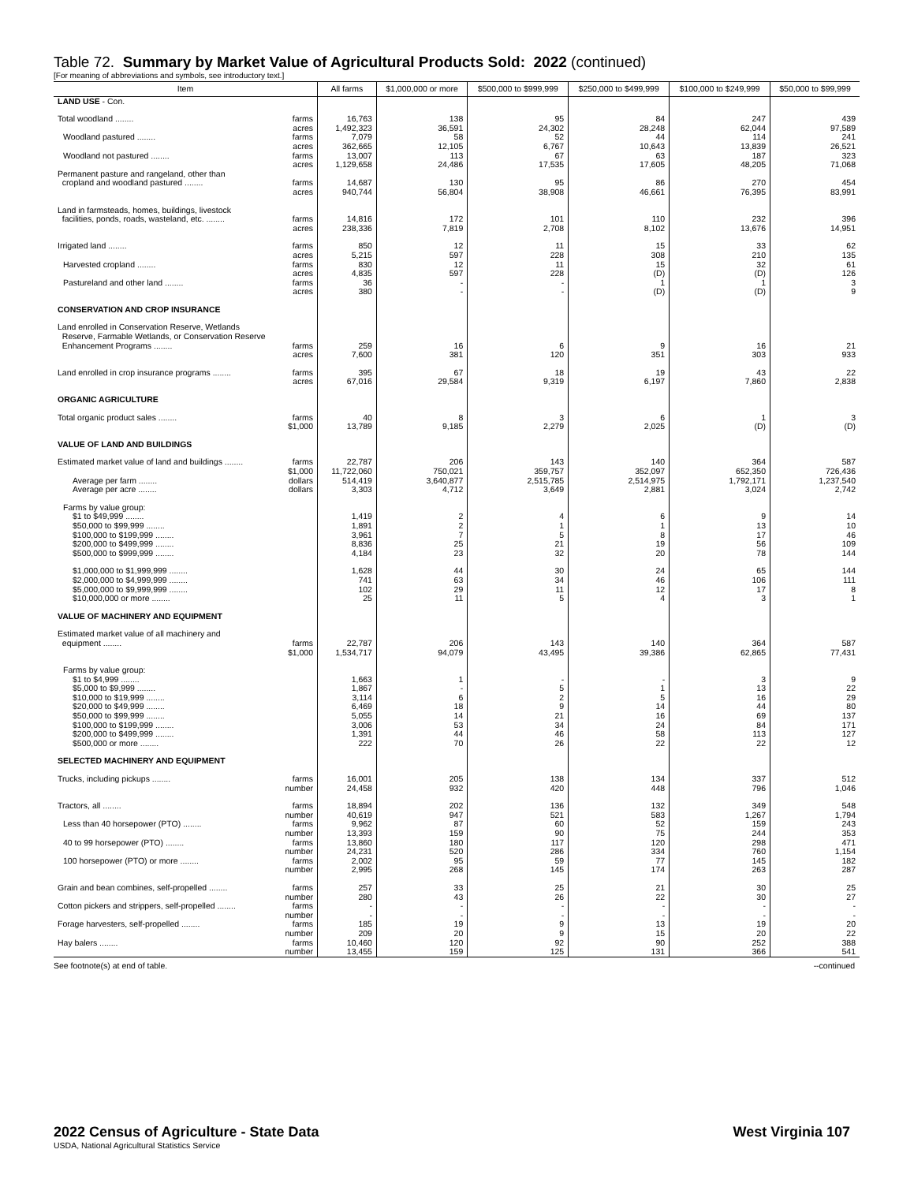Table 72. Summary by Market Value of Agricultural Products Sold: 2022 (continued)
[For meaning of abbreviations and symbols, see introductory text.]
| Item | All farms | $1,000,000 or more | $500,000 to $999,999 | $250,000 to $499,999 | $100,000 to $249,999 | $50,000 to $99,999 |
| --- | --- | --- | --- | --- | --- | --- |
| LAND USE - Con. | | | | | | |
| Total woodland ........ farms | 16,763 | 138 | 95 | 84 | 247 | 439 |
| acres | 1,492,323 | 36,591 | 24,302 | 28,248 | 62,044 | 97,589 |
| Woodland pastured ........ farms | 7,079 | 58 | 52 | 44 | 114 | 241 |
| acres | 362,665 | 12,105 | 6,767 | 10,643 | 13,839 | 26,521 |
| Woodland not pastured ........ farms | 13,007 | 113 | 67 | 63 | 187 | 323 |
| acres | 1,129,658 | 24,486 | 17,535 | 17,605 | 48,205 | 71,068 |
| Permanent pasture and rangeland, other than cropland and woodland pastured ........ farms | 14,687 | 130 | 95 | 86 | 270 | 454 |
| acres | 940,744 | 56,804 | 38,908 | 46,661 | 76,395 | 83,991 |
| Land in farmsteads, homes, buildings, livestock facilities, ponds, roads, wasteland, etc. ........ farms | 14,816 | 172 | 101 | 110 | 232 | 396 |
| acres | 238,336 | 7,819 | 2,708 | 8,102 | 13,676 | 14,951 |
| Irrigated land ........ farms | 850 | 12 | 11 | 15 | 33 | 62 |
| acres | 5,215 | 597 | 228 | 308 | 210 | 135 |
| Harvested cropland ........ farms | 830 | 12 | 11 | 15 | 32 | 61 |
| acres | 4,835 | 597 | 228 | (D) | (D) | 126 |
| Pastureland and other land ........ farms | 36 | - | - | 1 | 1 | 3 |
| acres | 380 | - | - | (D) | (D) | 9 |
| CONSERVATION AND CROP INSURANCE | | | | | | |
| Land enrolled in Conservation Reserve, Wetlands Reserve, Farmable Wetlands, or Conservation Reserve Enhancement Programs ........ farms | 259 | 16 | 6 | 9 | 16 | 21 |
| acres | 7,600 | 381 | 120 | 351 | 303 | 933 |
| Land enrolled in crop insurance programs ........ farms | 395 | 67 | 18 | 19 | 43 | 22 |
| acres | 67,016 | 29,584 | 9,319 | 6,197 | 7,860 | 2,838 |
| ORGANIC AGRICULTURE | | | | | | |
| Total organic product sales ........ farms | 40 | 8 | 3 | 6 | 1 | 3 |
| $1,000 | 13,789 | 9,185 | 2,279 | 2,025 | (D) | (D) |
| VALUE OF LAND AND BUILDINGS | | | | | | |
| Estimated market value of land and buildings ........ farms | 22,787 | 206 | 143 | 140 | 364 | 587 |
| $1,000 | 11,722,060 | 750,021 | 359,757 | 352,097 | 652,350 | 726,436 |
| Average per farm ........ dollars | 514,419 | 3,640,877 | 2,515,785 | 2,514,975 | 1,792,171 | 1,237,540 |
| Average per acre ........ dollars | 3,303 | 4,712 | 3,649 | 2,881 | 3,024 | 2,742 |
| Farms by value group: | | | | | | |
| $1 to $49,999 ........ | 1,419 | 2 | 4 | 6 | 9 | 14 |
| $50,000 to $99,999 ........ | 1,891 | 2 | 1 | 1 | 13 | 10 |
| $100,000 to $199,999 ........ | 3,961 | 7 | 5 | 8 | 17 | 46 |
| $200,000 to $499,999 ........ | 8,836 | 25 | 21 | 19 | 56 | 109 |
| $500,000 to $999,999 ........ | 4,184 | 23 | 32 | 20 | 78 | 144 |
| $1,000,000 to $1,999,999 ........ | 1,628 | 44 | 30 | 24 | 65 | 144 |
| $2,000,000 to $4,999,999 ........ | 741 | 63 | 34 | 46 | 106 | 111 |
| $5,000,000 to $9,999,999 ........ | 102 | 29 | 11 | 12 | 17 | 8 |
| $10,000,000 or more ........ | 25 | 11 | 5 | 4 | 3 | 1 |
| VALUE OF MACHINERY AND EQUIPMENT | | | | | | |
| Estimated market value of all machinery and equipment ........ farms | 22,787 | 206 | 143 | 140 | 364 | 587 |
| $1,000 | 1,534,717 | 94,079 | 43,495 | 39,386 | 62,865 | 77,431 |
| Farms by value group: | | | | | | |
| $1 to $4,999 ........ | 1,663 | 1 | - | - | 3 | 9 |
| $5,000 to $9,999 ........ | 1,867 | - | 5 | 1 | 13 | 22 |
| $10,000 to $19,999 ........ | 3,114 | 6 | 2 | 5 | 16 | 29 |
| $20,000 to $49,999 ........ | 6,469 | 18 | 9 | 14 | 44 | 80 |
| $50,000 to $99,999 ........ | 5,055 | 14 | 21 | 16 | 69 | 137 |
| $100,000 to $199,999 ........ | 3,006 | 53 | 34 | 24 | 84 | 171 |
| $200,000 to $499,999 ........ | 1,391 | 44 | 46 | 58 | 113 | 127 |
| $500,000 or more ........ | 222 | 70 | 26 | 22 | 22 | 12 |
| SELECTED MACHINERY AND EQUIPMENT | | | | | | |
| Trucks, including pickups ........ farms | 16,001 | 205 | 138 | 134 | 337 | 512 |
| number | 24,458 | 932 | 420 | 448 | 796 | 1,046 |
| Tractors, all ........ farms | 18,894 | 202 | 136 | 132 | 349 | 548 |
| number | 40,619 | 947 | 521 | 583 | 1,267 | 1,794 |
| Less than 40 horsepower (PTO) ........ farms | 9,962 | 87 | 60 | 52 | 159 | 243 |
| number | 13,393 | 159 | 90 | 75 | 244 | 353 |
| 40 to 99 horsepower (PTO) ........ farms | 13,860 | 180 | 117 | 120 | 298 | 471 |
| number | 24,231 | 520 | 286 | 334 | 760 | 1,154 |
| 100 horsepower (PTO) or more ........ farms | 2,002 | 95 | 59 | 77 | 145 | 182 |
| number | 2,995 | 268 | 145 | 174 | 263 | 287 |
| Grain and bean combines, self-propelled ........ farms | 257 | 33 | 25 | 21 | 30 | 25 |
| number | 280 | 43 | 26 | 22 | 30 | 27 |
| Cotton pickers and strippers, self-propelled ........ farms | - | - | - | - | - | - |
| number | - | - | - | - | - | - |
| Forage harvesters, self-propelled ........ farms | 185 | 19 | 9 | 13 | 19 | 20 |
| number | 209 | 20 | 9 | 15 | 20 | 22 |
| Hay balers ........ farms | 10,460 | 120 | 92 | 90 | 252 | 388 |
| number | 13,455 | 159 | 125 | 131 | 366 | 541 |
See footnote(s) at end of table. --continued
2022 Census of Agriculture - State Data West Virginia 107
USDA, National Agricultural Statistics Service